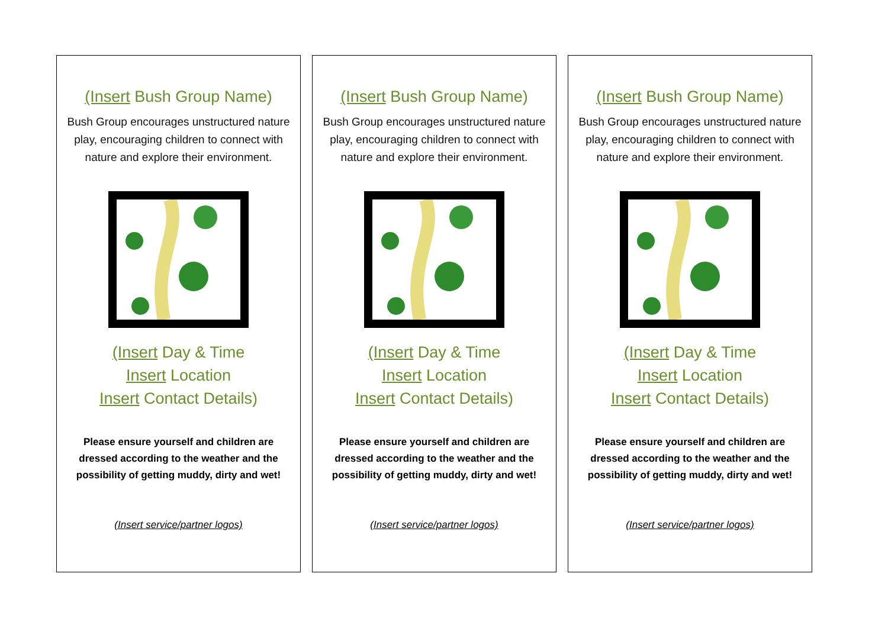(Insert Bush Group Name)
Bush Group encourages unstructured nature play, encouraging children to connect with nature and explore their environment.
(Insert Day & Time
Insert Location
Insert Contact Details)
Please ensure yourself and children are dressed according to the weather and the possibility of getting muddy, dirty and wet!
(Insert service/partner logos)
(Insert Bush Group Name)
Bush Group encourages unstructured nature play, encouraging children to connect with nature and explore their environment.
(Insert Day & Time
Insert Location
Insert Contact Details)
Please ensure yourself and children are dressed according to the weather and the possibility of getting muddy, dirty and wet!
(Insert service/partner logos)
(Insert Bush Group Name)
Bush Group encourages unstructured nature play, encouraging children to connect with nature and explore their environment.
(Insert Day & Time
Insert Location
Insert Contact Details)
Please ensure yourself and children are dressed according to the weather and the possibility of getting muddy, dirty and wet!
(Insert service/partner logos)